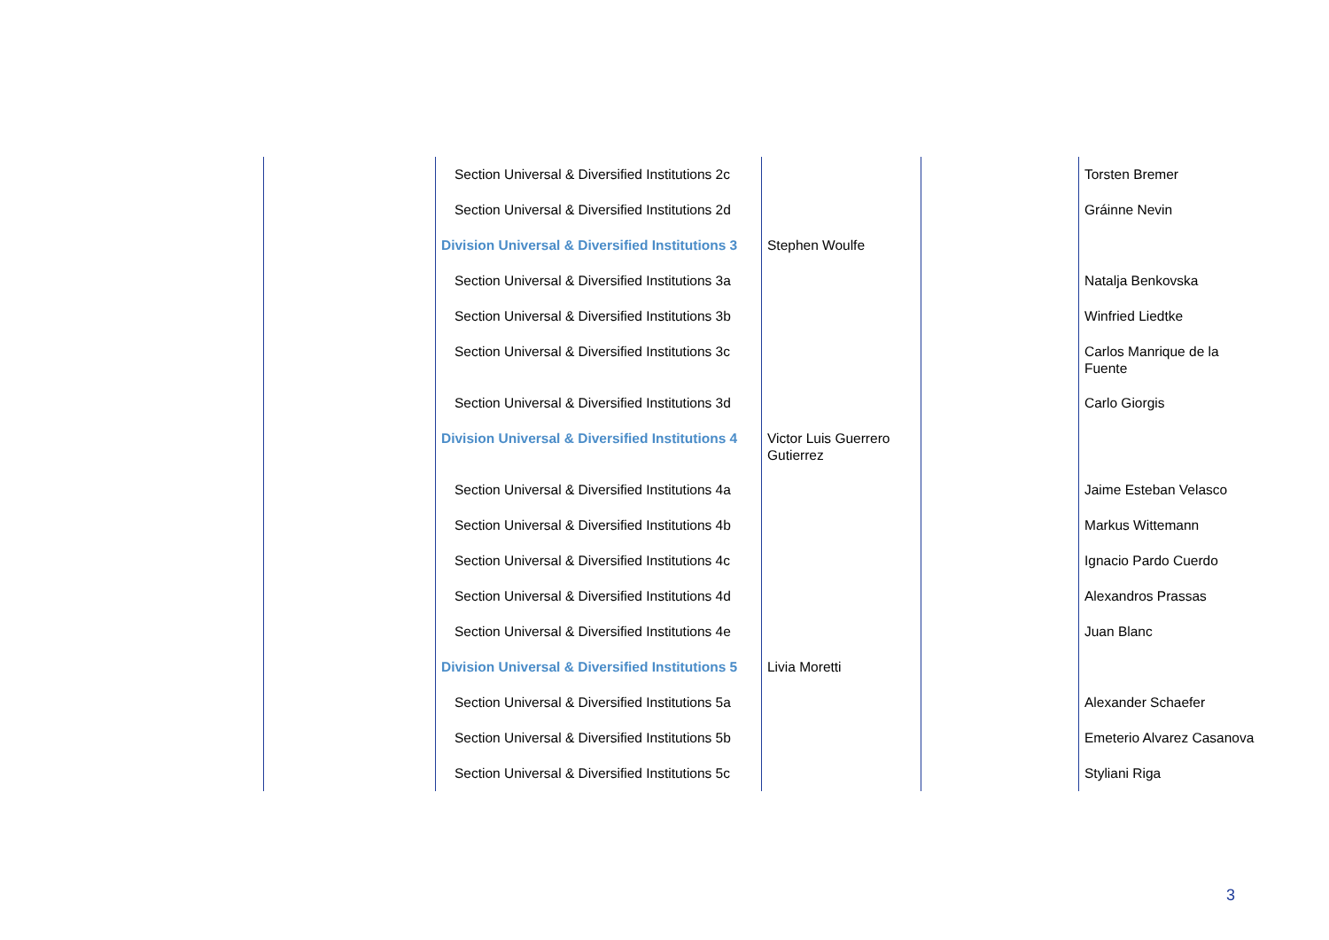| | Section Universal & Diversified Institutions 2c | | | Torsten Bremer |
| | Section Universal & Diversified Institutions 2d | | | Gráinne Nevin |
| | Division Universal & Diversified Institutions 3 | Stephen Woulfe | | |
| | Section Universal & Diversified Institutions 3a | | | Natalja Benkovska |
| | Section Universal & Diversified Institutions 3b | | | Winfried Liedtke |
| | Section Universal & Diversified Institutions 3c | | | Carlos Manrique de la Fuente |
| | Section Universal & Diversified Institutions 3d | | | Carlo Giorgis |
| | Division Universal & Diversified Institutions 4 | Victor Luis Guerrero Gutierrez | | |
| | Section Universal & Diversified Institutions 4a | | | Jaime Esteban Velasco |
| | Section Universal & Diversified Institutions 4b | | | Markus Wittemann |
| | Section Universal & Diversified Institutions 4c | | | Ignacio Pardo Cuerdo |
| | Section Universal & Diversified Institutions 4d | | | Alexandros Prassas |
| | Section Universal & Diversified Institutions 4e | | | Juan Blanc |
| | Division Universal & Diversified Institutions 5 | Livia Moretti | | |
| | Section Universal & Diversified Institutions 5a | | | Alexander Schaefer |
| | Section Universal & Diversified Institutions 5b | | | Emeterio Alvarez Casanova |
| | Section Universal & Diversified Institutions 5c | | | Styliani Riga |
3